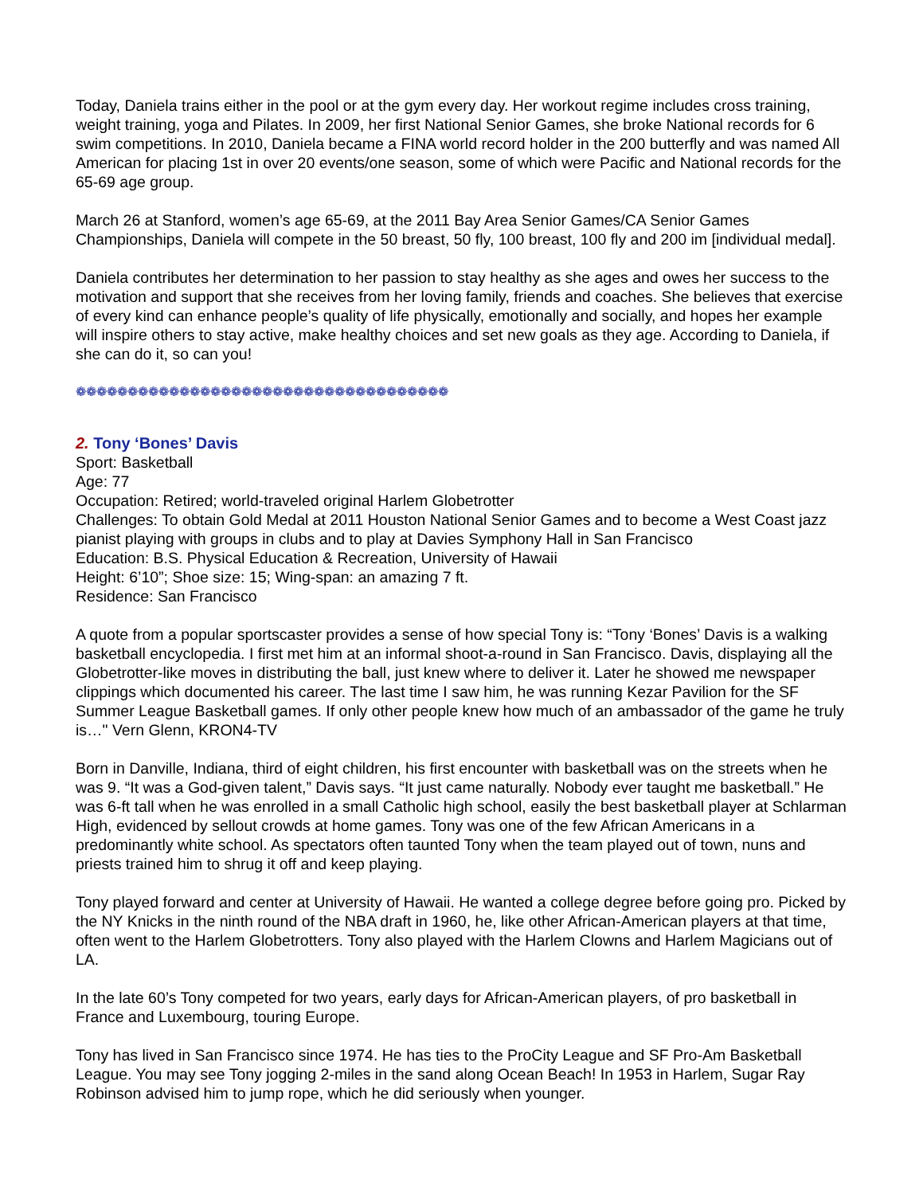Today, Daniela trains either in the pool or at the gym every day. Her workout regime includes cross training, weight training, yoga and Pilates. In 2009, her first National Senior Games, she broke National records for 6 swim competitions. In 2010, Daniela became a FINA world record holder in the 200 butterfly and was named All American for placing 1st in over 20 events/one season, some of which were Pacific and National records for the 65-69 age group.
March 26 at Stanford, women’s age 65-69, at the 2011 Bay Area Senior Games/CA Senior Games Championships, Daniela will compete in the 50 breast, 50 fly, 100 breast, 100 fly and 200 im [individual medal].
Daniela contributes her determination to her passion to stay healthy as she ages and owes her success to the motivation and support that she receives from her loving family, friends and coaches. She believes that exercise of every kind can enhance people’s quality of life physically, emotionally and socially, and hopes her example will inspire others to stay active, make healthy choices and set new goals as they age. According to Daniela, if she can do it, so can you!
❁❁❁❁❁❁❁❁❁❁❁❁❁❁❁❁❁❁❁❁❁❁❁❁❁❁❁❁❁❁❁❁❁❁❁❁
2. Tony ‘Bones’ Davis
Sport: Basketball
Age: 77
Occupation: Retired; world-traveled original Harlem Globetrotter
Challenges: To obtain Gold Medal at 2011 Houston National Senior Games and to become a West Coast jazz pianist playing with groups in clubs and to play at Davies Symphony Hall in San Francisco
Education: B.S. Physical Education & Recreation, University of Hawaii
Height: 6’10”; Shoe size: 15; Wing-span: an amazing 7 ft.
Residence: San Francisco
A quote from a popular sportscaster provides a sense of how special Tony is: “Tony ‘Bones’ Davis is a walking basketball encyclopedia. I first met him at an informal shoot-a-round in San Francisco. Davis, displaying all the Globetrotter-like moves in distributing the ball, just knew where to deliver it. Later he showed me newspaper clippings which documented his career. The last time I saw him, he was running Kezar Pavilion for the SF Summer League Basketball games. If only other people knew how much of an ambassador of the game he truly is…" Vern Glenn, KRON4-TV
Born in Danville, Indiana, third of eight children, his first encounter with basketball was on the streets when he was 9. “It was a God-given talent,” Davis says. “It just came naturally. Nobody ever taught me basketball.” He was 6-ft tall when he was enrolled in a small Catholic high school, easily the best basketball player at Schlarman High, evidenced by sellout crowds at home games. Tony was one of the few African Americans in a predominantly white school. As spectators often taunted Tony when the team played out of town, nuns and priests trained him to shrug it off and keep playing.
Tony played forward and center at University of Hawaii. He wanted a college degree before going pro. Picked by the NY Knicks in the ninth round of the NBA draft in 1960, he, like other African-American players at that time, often went to the Harlem Globetrotters. Tony also played with the Harlem Clowns and Harlem Magicians out of LA.
In the late 60’s Tony competed for two years, early days for African-American players, of pro basketball in France and Luxembourg, touring Europe.
Tony has lived in San Francisco since 1974. He has ties to the ProCity League and SF Pro-Am Basketball League. You may see Tony jogging 2-miles in the sand along Ocean Beach! In 1953 in Harlem, Sugar Ray Robinson advised him to jump rope, which he did seriously when younger.